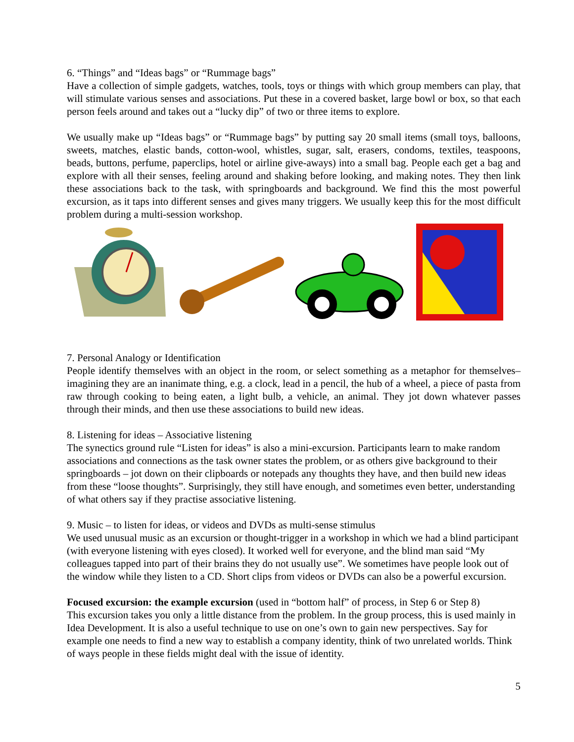6. “Things” and “Ideas bags” or “Rummage bags”
Have a collection of simple gadgets, watches, tools, toys or things with which group members can play, that will stimulate various senses and associations. Put these in a covered basket, large bowl or box, so that each person feels around and takes out a “lucky dip” of two or three items to explore.
We usually make up “Ideas bags” or “Rummage bags” by putting say 20 small items (small toys, balloons, sweets, matches, elastic bands, cotton-wool, whistles, sugar, salt, erasers, condoms, textiles, teaspoons, beads, buttons, perfume, paperclips, hotel or airline give-aways) into a small bag. People each get a bag and explore with all their senses, feeling around and shaking before looking, and making notes. They then link these associations back to the task, with springboards and background. We find this the most powerful excursion, as it taps into different senses and gives many triggers. We usually keep this for the most difficult problem during a multi-session workshop.
7. Personal Analogy or Identification
People identify themselves with an object in the room, or select something as a metaphor for themselves– imagining they are an inanimate thing, e.g. a clock, lead in a pencil, the hub of a wheel, a piece of pasta from raw through cooking to being eaten, a light bulb, a vehicle, an animal. They jot down whatever passes through their minds, and then use these associations to build new ideas.
8. Listening for ideas – Associative listening
The synectics ground rule “Listen for ideas” is also a mini-excursion. Participants learn to make random associations and connections as the task owner states the problem, or as others give background to their springboards – jot down on their clipboards or notepads any thoughts they have, and then build new ideas from these “loose thoughts”. Surprisingly, they still have enough, and sometimes even better, understanding of what others say if they practise associative listening.
9. Music – to listen for ideas, or videos and DVDs as multi-sense stimulus
We used unusual music as an excursion or thought-trigger in a workshop in which we had a blind participant (with everyone listening with eyes closed). It worked well for everyone, and the blind man said “My colleagues tapped into part of their brains they do not usually use”. We sometimes have people look out of the window while they listen to a CD. Short clips from videos or DVDs can also be a powerful excursion.
Focused excursion: the example excursion (used in “bottom half” of process, in Step 6 or Step 8)
This excursion takes you only a little distance from the problem. In the group process, this is used mainly in Idea Development. It is also a useful technique to use on one’s own to gain new perspectives. Say for example one needs to find a new way to establish a company identity, think of two unrelated worlds. Think of ways people in these fields might deal with the issue of identity.
5